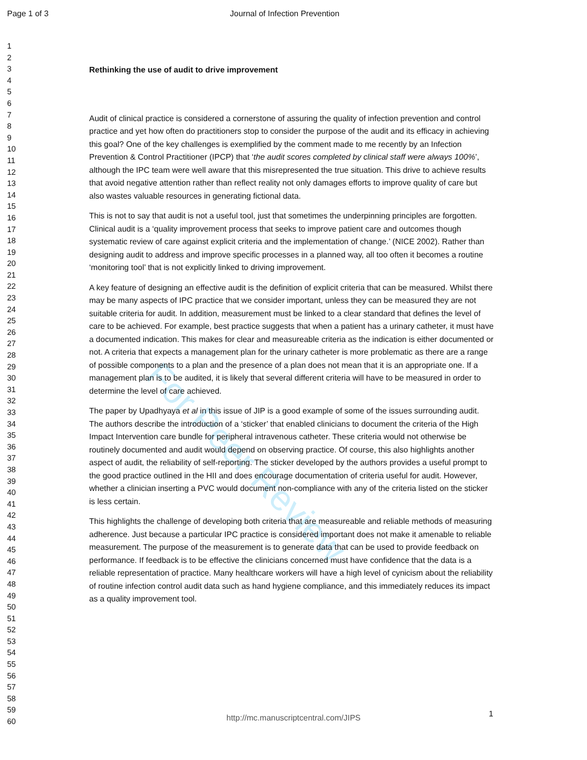Page 1 of 3 Journal of Infection Prevention
1
2
3
4
5
6
7
8
9
10
11
12
13
14
15
16
17
18
19
20
21
22
23
24
25
26
27
28
29
30
31
32
33
34
35
36
37
38
39
40
41
42
43
44
45
46
47
48
49
50
51
52
53
54
55
56
57
58
59
60
Rethinking the use of audit to drive improvement
Audit of clinical practice is considered a cornerstone of assuring the quality of infection prevention and control practice and yet how often do practitioners stop to consider the purpose of the audit and its efficacy in achieving this goal? One of the key challenges is exemplified by the comment made to me recently by an Infection Prevention & Control Practitioner (IPCP) that ‘the audit scores completed by clinical staff were always 100%’, although the IPC team were well aware that this misrepresented the true situation. This drive to achieve results that avoid negative attention rather than reflect reality not only damages efforts to improve quality of care but also wastes valuable resources in generating fictional data.
This is not to say that audit is not a useful tool, just that sometimes the underpinning principles are forgotten. Clinical audit is a ‘quality improvement process that seeks to improve patient care and outcomes though systematic review of care against explicit criteria and the implementation of change.’ (NICE 2002). Rather than designing audit to address and improve specific processes in a planned way, all too often it becomes a routine ‘monitoring tool’ that is not explicitly linked to driving improvement.
A key feature of designing an effective audit is the definition of explicit criteria that can be measured. Whilst there may be many aspects of IPC practice that we consider important, unless they can be measured they are not suitable criteria for audit. In addition, measurement must be linked to a clear standard that defines the level of care to be achieved. For example, best practice suggests that when a patient has a urinary catheter, it must have a documented indication. This makes for clear and measureable criteria as the indication is either documented or not. A criteria that expects a management plan for the urinary catheter is more problematic as there are a range of possible components to a plan and the presence of a plan does not mean that it is an appropriate one. If a management plan is to be audited, it is likely that several different criteria will have to be measured in order to determine the level of care achieved.
The paper by Upadhyaya et al in this issue of JIP is a good example of some of the issues surrounding audit. The authors describe the introduction of a ‘sticker’ that enabled clinicians to document the criteria of the High Impact Intervention care bundle for peripheral intravenous catheter. These criteria would not otherwise be routinely documented and audit would depend on observing practice. Of course, this also highlights another aspect of audit, the reliability of self-reporting. The sticker developed by the authors provides a useful prompt to the good practice outlined in the HII and does encourage documentation of criteria useful for audit. However, whether a clinician inserting a PVC would document non-compliance with any of the criteria listed on the sticker is less certain.
This highlights the challenge of developing both criteria that are measureable and reliable methods of measuring adherence. Just because a particular IPC practice is considered important does not make it amenable to reliable measurement. The purpose of the measurement is to generate data that can be used to provide feedback on performance. If feedback is to be effective the clinicians concerned must have confidence that the data is a reliable representation of practice. Many healthcare workers will have a high level of cynicism about the reliability of routine infection control audit data such as hand hygiene compliance, and this immediately reduces its impact as a quality improvement tool.
For Peer Review
1
http://mc.manuscriptcentral.com/JIPS